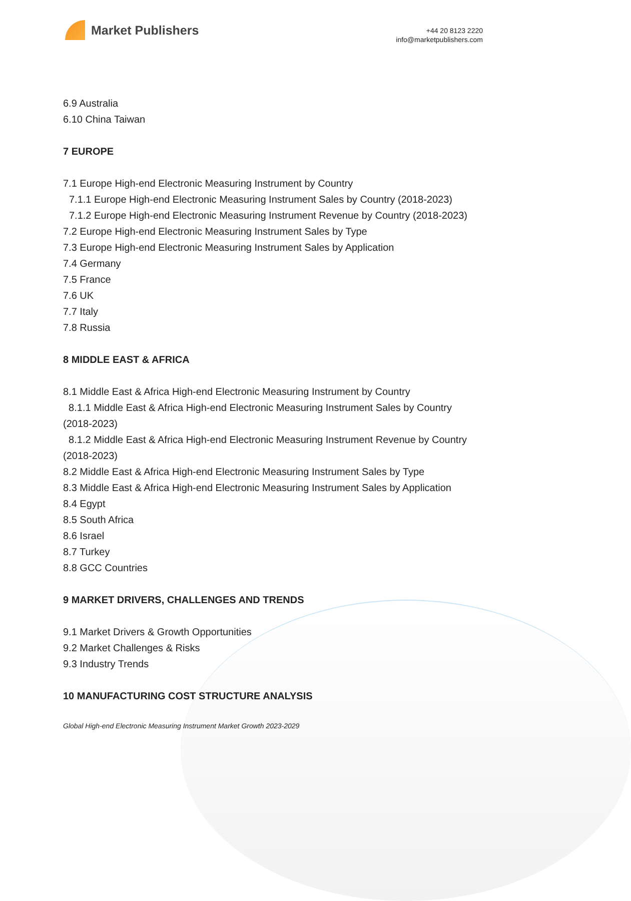Market Publishers
+44 20 8123 2220
info@marketpublishers.com
6.9 Australia
6.10 China Taiwan
7 EUROPE
7.1 Europe High-end Electronic Measuring Instrument by Country
7.1.1 Europe High-end Electronic Measuring Instrument Sales by Country (2018-2023)
7.1.2 Europe High-end Electronic Measuring Instrument Revenue by Country (2018-2023)
7.2 Europe High-end Electronic Measuring Instrument Sales by Type
7.3 Europe High-end Electronic Measuring Instrument Sales by Application
7.4 Germany
7.5 France
7.6 UK
7.7 Italy
7.8 Russia
8 MIDDLE EAST & AFRICA
8.1 Middle East & Africa High-end Electronic Measuring Instrument by Country
8.1.1 Middle East & Africa High-end Electronic Measuring Instrument Sales by Country (2018-2023)
8.1.2 Middle East & Africa High-end Electronic Measuring Instrument Revenue by Country (2018-2023)
8.2 Middle East & Africa High-end Electronic Measuring Instrument Sales by Type
8.3 Middle East & Africa High-end Electronic Measuring Instrument Sales by Application
8.4 Egypt
8.5 South Africa
8.6 Israel
8.7 Turkey
8.8 GCC Countries
9 MARKET DRIVERS, CHALLENGES AND TRENDS
9.1 Market Drivers & Growth Opportunities
9.2 Market Challenges & Risks
9.3 Industry Trends
10 MANUFACTURING COST STRUCTURE ANALYSIS
Global High-end Electronic Measuring Instrument Market Growth 2023-2029